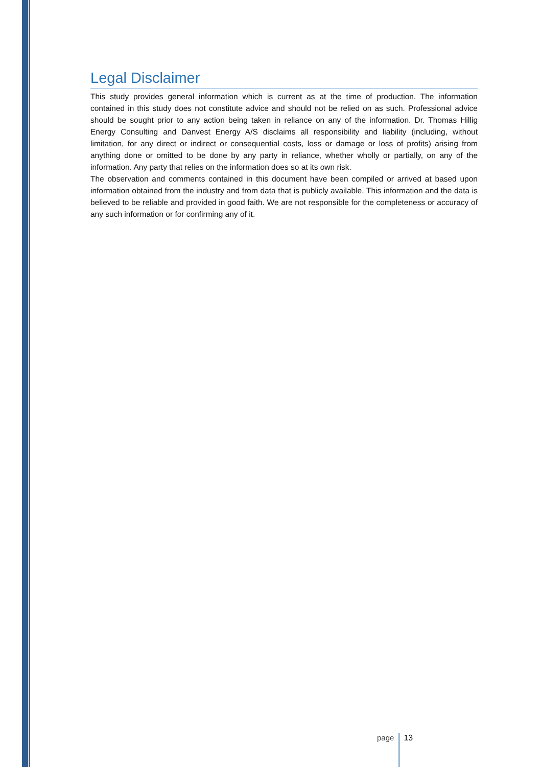Legal Disclaimer
This study provides general information which is current as at the time of production. The information contained in this study does not constitute advice and should not be relied on as such. Professional advice should be sought prior to any action being taken in reliance on any of the information. Dr. Thomas Hillig Energy Consulting and Danvest Energy A/S disclaims all responsibility and liability (including, without limitation, for any direct or indirect or consequential costs, loss or damage or loss of profits) arising from anything done or omitted to be done by any party in reliance, whether wholly or partially, on any of the information. Any party that relies on the information does so at its own risk.
The observation and comments contained in this document have been compiled or arrived at based upon information obtained from the industry and from data that is publicly available. This information and the data is believed to be reliable and provided in good faith. We are not responsible for the completeness or accuracy of any such information or for confirming any of it.
page 13